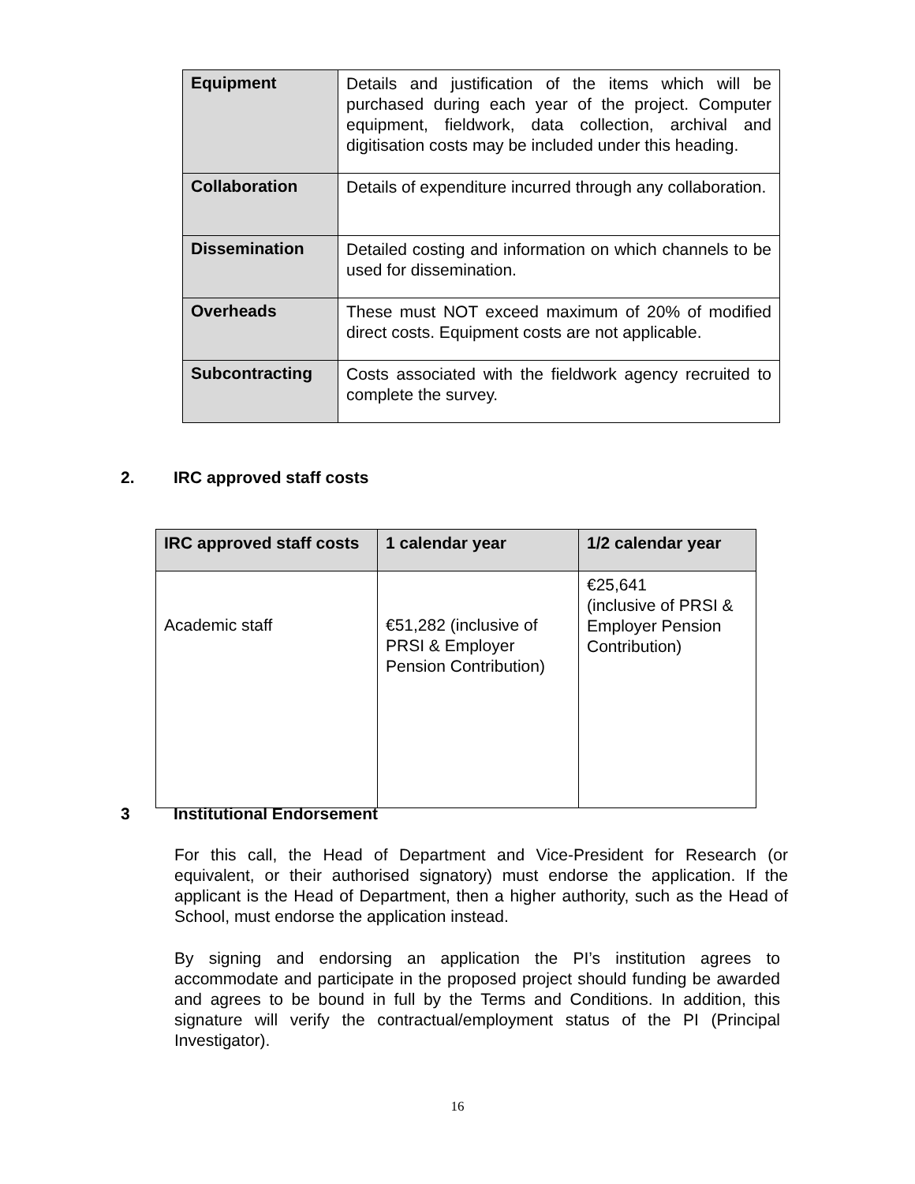| Equipment | Details and justification of the items which will be purchased during each year of the project. Computer equipment, fieldwork, data collection, archival and digitisation costs may be included under this heading. |
| Collaboration | Details of expenditure incurred through any collaboration. |
| Dissemination | Detailed costing and information on which channels to be used for dissemination. |
| Overheads | These must NOT exceed maximum of 20% of modified direct costs. Equipment costs are not applicable. |
| Subcontracting | Costs associated with the fieldwork agency recruited to complete the survey. |
2. IRC approved staff costs
| IRC approved staff costs | 1 calendar year | 1/2 calendar year |
| --- | --- | --- |
| Academic staff | €51,282 (inclusive of PRSI & Employer Pension Contribution) | €25,641 (inclusive of PRSI & Employer Pension Contribution) |
3 Institutional Endorsement
For this call, the Head of Department and Vice-President for Research (or equivalent, or their authorised signatory) must endorse the application. If the applicant is the Head of Department, then a higher authority, such as the Head of School, must endorse the application instead.
By signing and endorsing an application the PI’s institution agrees to accommodate and participate in the proposed project should funding be awarded and agrees to be bound in full by the Terms and Conditions. In addition, this signature will verify the contractual/employment status of the PI (Principal Investigator).
16